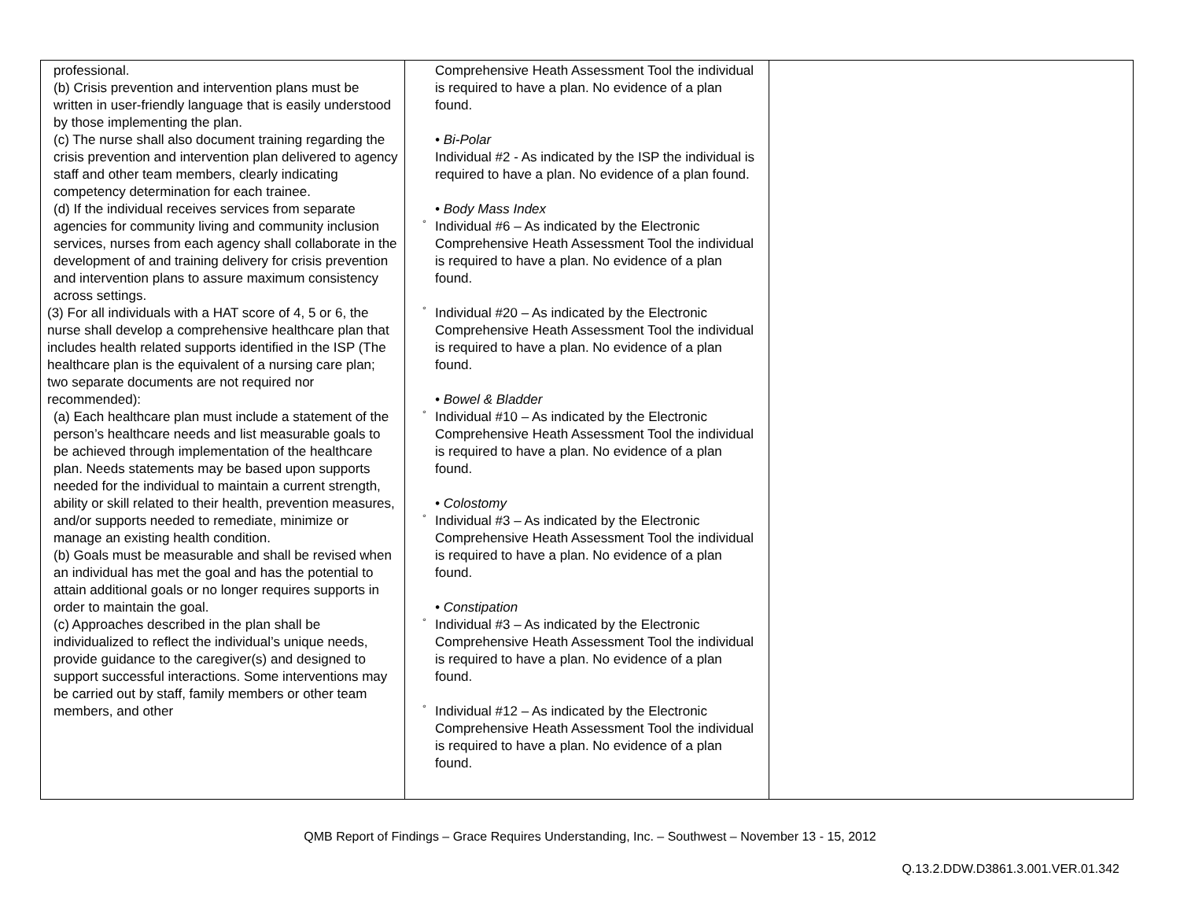| professional. (b) Crisis prevention and intervention plans must be written in user-friendly language that is easily understood by those implementing the plan. (c) The nurse shall also document training regarding the crisis prevention and intervention plan delivered to agency staff and other team members, clearly indicating competency determination for each trainee. (d) If the individual receives services from separate agencies for community living and community inclusion services, nurses from each agency shall collaborate in the development of and training delivery for crisis prevention and intervention plans to assure maximum consistency across settings. (3) For all individuals with a HAT score of 4, 5 or 6, the nurse shall develop a comprehensive healthcare plan that includes health related supports identified in the ISP (The healthcare plan is the equivalent of a nursing care plan; two separate documents are not required nor recommended): (a) Each healthcare plan must include a statement of the person’s healthcare needs and list measurable goals to be achieved through implementation of the healthcare plan. Needs statements may be based upon supports needed for the individual to maintain a current strength, ability or skill related to their health, prevention measures, and/or supports needed to remediate, minimize or manage an existing health condition. (b) Goals must be measurable and shall be revised when an individual has met the goal and has the potential to attain additional goals or no longer requires supports in order to maintain the goal. (c) Approaches described in the plan shall be individualized to reflect the individual’s unique needs, provide guidance to the caregiver(s) and designed to support successful interactions. Some interventions may be carried out by staff, family members or other team members, and other | Comprehensive Heath Assessment Tool the individual is required to have a plan. No evidence of a plan found. • Bi-Polar Individual #2 - As indicated by the ISP the individual is required to have a plan. No evidence of a plan found. • Body Mass Index ° Individual #6 – As indicated by the Electronic Comprehensive Heath Assessment Tool the individual is required to have a plan. No evidence of a plan found. ° Individual #20 – As indicated by the Electronic Comprehensive Heath Assessment Tool the individual is required to have a plan. No evidence of a plan found. • Bowel & Bladder ° Individual #10 – As indicated by the Electronic Comprehensive Heath Assessment Tool the individual is required to have a plan. No evidence of a plan found. • Colostomy ° Individual #3 – As indicated by the Electronic Comprehensive Heath Assessment Tool the individual is required to have a plan. No evidence of a plan found. • Constipation ° Individual #3 – As indicated by the Electronic Comprehensive Heath Assessment Tool the individual is required to have a plan. No evidence of a plan found. ° Individual #12 – As indicated by the Electronic Comprehensive Heath Assessment Tool the individual is required to have a plan. No evidence of a plan found. | |
QMB Report of Findings – Grace Requires Understanding, Inc. – Southwest – November 13 - 15, 2012
Q.13.2.DDW.D3861.3.001.VER.01.342